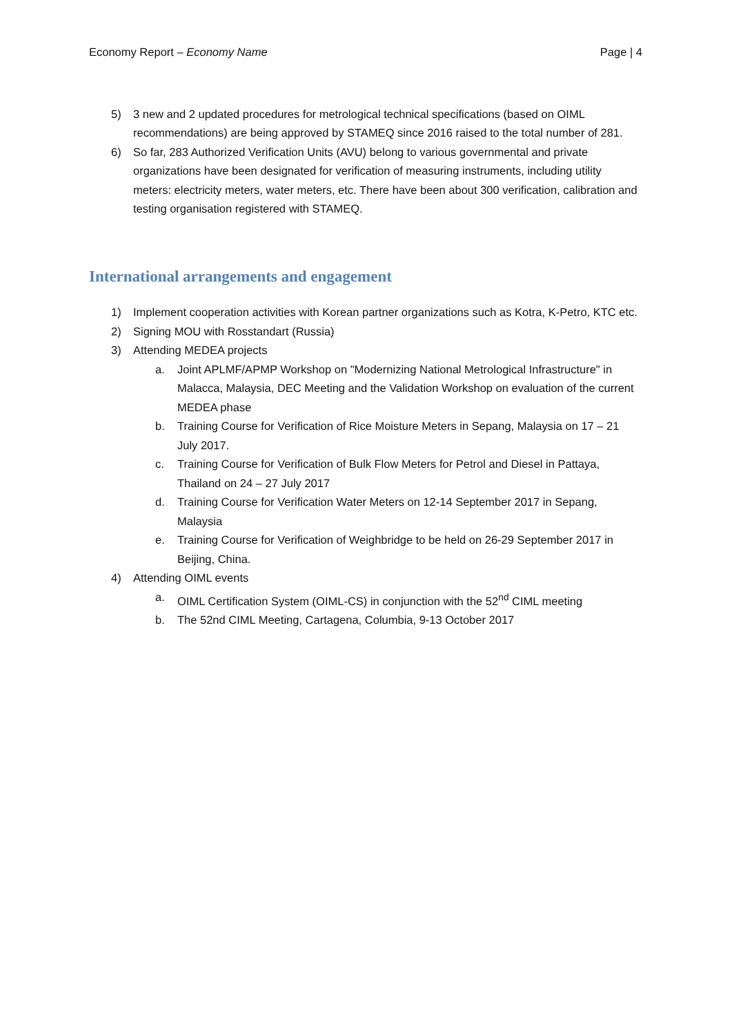Economy Report – Economy Name Page | 4
5) 3 new and 2 updated procedures for metrological technical specifications (based on OIML recommendations) are being approved by STAMEQ since 2016 raised to the total number of 281.
6) So far, 283 Authorized Verification Units (AVU) belong to various governmental and private organizations have been designated for verification of measuring instruments, including utility meters: electricity meters, water meters, etc. There have been about 300 verification, calibration and testing organisation registered with STAMEQ.
International arrangements and engagement
1) Implement cooperation activities with Korean partner organizations such as Kotra, K-Petro, KTC etc.
2) Signing MOU with Rosstandart (Russia)
3) Attending MEDEA projects
a. Joint APLMF/APMP Workshop on "Modernizing National Metrological Infrastructure" in Malacca, Malaysia, DEC Meeting and the Validation Workshop on evaluation of the current MEDEA phase
b. Training Course for Verification of Rice Moisture Meters in Sepang, Malaysia on 17 – 21 July 2017.
c. Training Course for Verification of Bulk Flow Meters for Petrol and Diesel in Pattaya, Thailand on 24 – 27 July 2017
d. Training Course for Verification Water Meters on 12-14 September 2017 in Sepang, Malaysia
e. Training Course for Verification of Weighbridge to be held on 26-29 September 2017 in Beijing, China.
4) Attending OIML events
a. OIML Certification System (OIML-CS) in conjunction with the 52<sup>nd</sup> CIML meeting
b. The 52nd CIML Meeting, Cartagena, Columbia, 9-13 October 2017